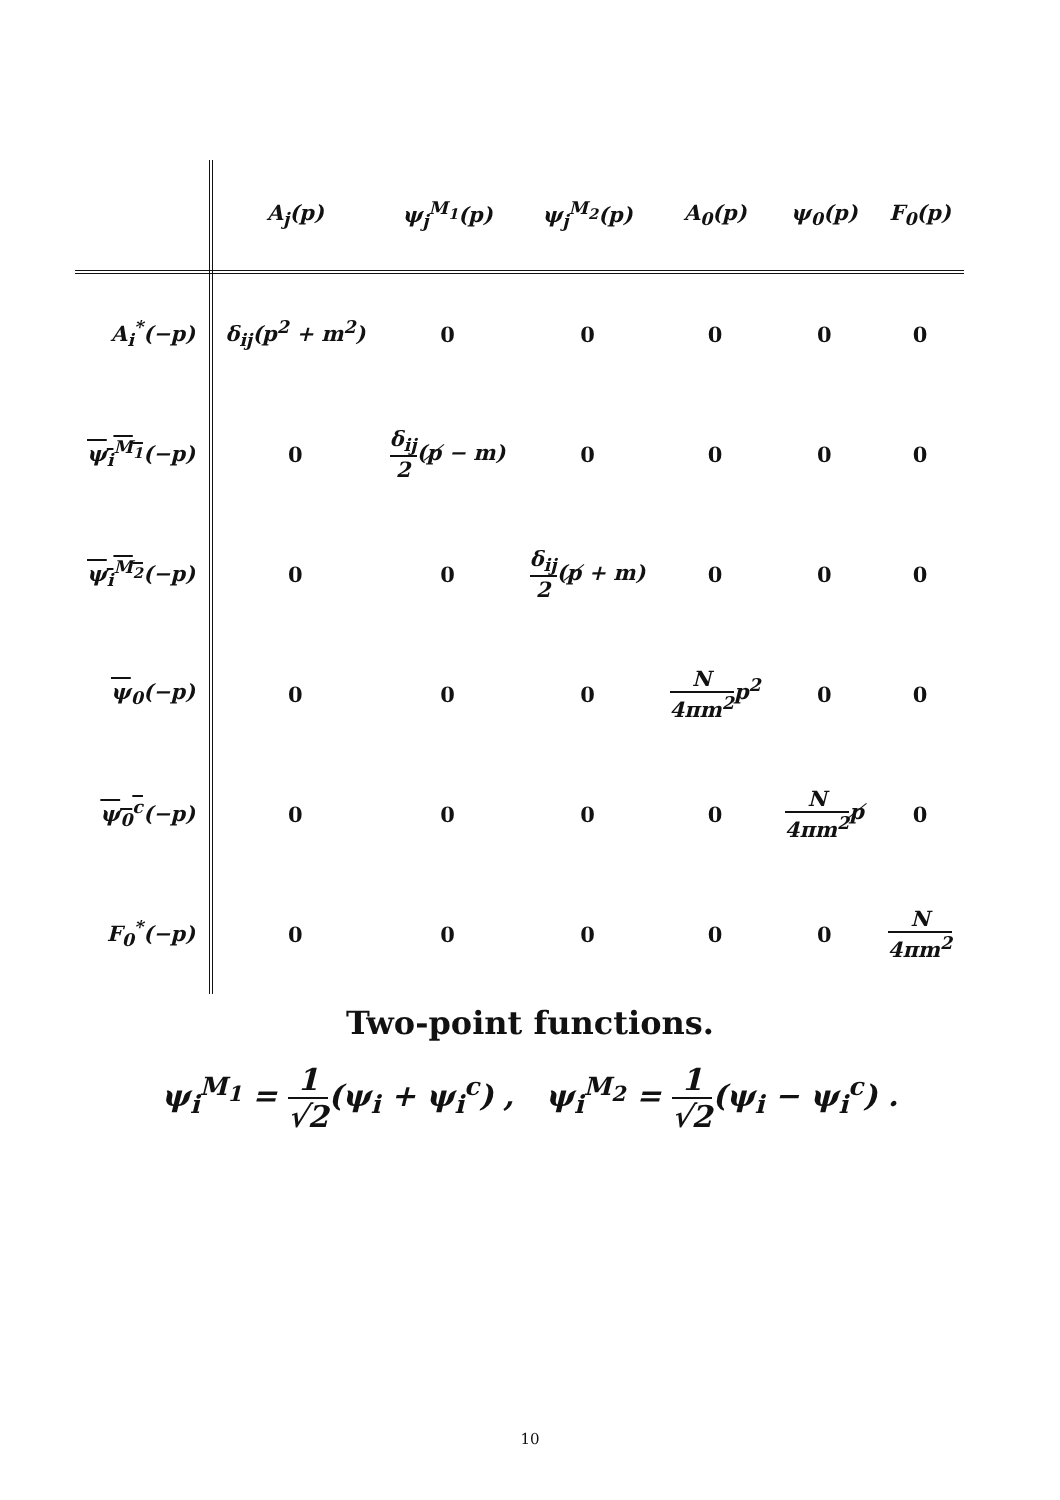| | A<sub>j</sub>(p) | ψ<sub>j</sub><sup>M<sub>1</sub></sup>(p) | ψ<sub>j</sub><sup>M<sub>2</sub></sup>(p) | A<sub>0</sub>(p) | ψ<sub>0</sub>(p) | F<sub>0</sub>(p) |
| --- | --- | --- | --- | --- | --- | --- |
| A<sub>i</sub><sup>*</sup>(−p) | δ<sub>ij</sub>(p<sup>2</sup> + m<sup>2</sup>) | 0 | 0 | 0 | 0 | 0 |
| ψ<sub>i</sub><sup>M<sub>1</sub></sup> (−p) | 0 | δ<sub>ij</sub> 2 (p̸ − m) | 0 | 0 | 0 | 0 |
| ψ<sub>i</sub><sup>M<sub>2</sub></sup> (−p) | 0 | 0 | δ<sub>ij</sub> 2 (p̸ + m) | 0 | 0 | 0 |
| ψ<sub>0</sub>(−p) | 0 | 0 | 0 | N 4πm<sup>2</sup> p<sup>2</sup> | 0 | 0 |
| ψ<sub>0</sub><sup>c</sup> (−p) | 0 | 0 | 0 | 0 | N 4πm<sup>2</sup> p̸ | 0 |
| F<sub>0</sub><sup>*</sup>(−p) | 0 | 0 | 0 | 0 | 0 | N 4πm<sup>2</sup> |
Two-point functions.
ψ<sub>i</sub><sup>M<sub>1</sub></sup> = 1 √2(ψ<sub>i</sub> + ψ<sub>i</sub><sup>c</sup>) , ψ<sub>i</sub><sup>M<sub>2</sub></sup> = 1 √2(ψ<sub>i</sub> − ψ<sub>i</sub><sup>c</sup>) .
10